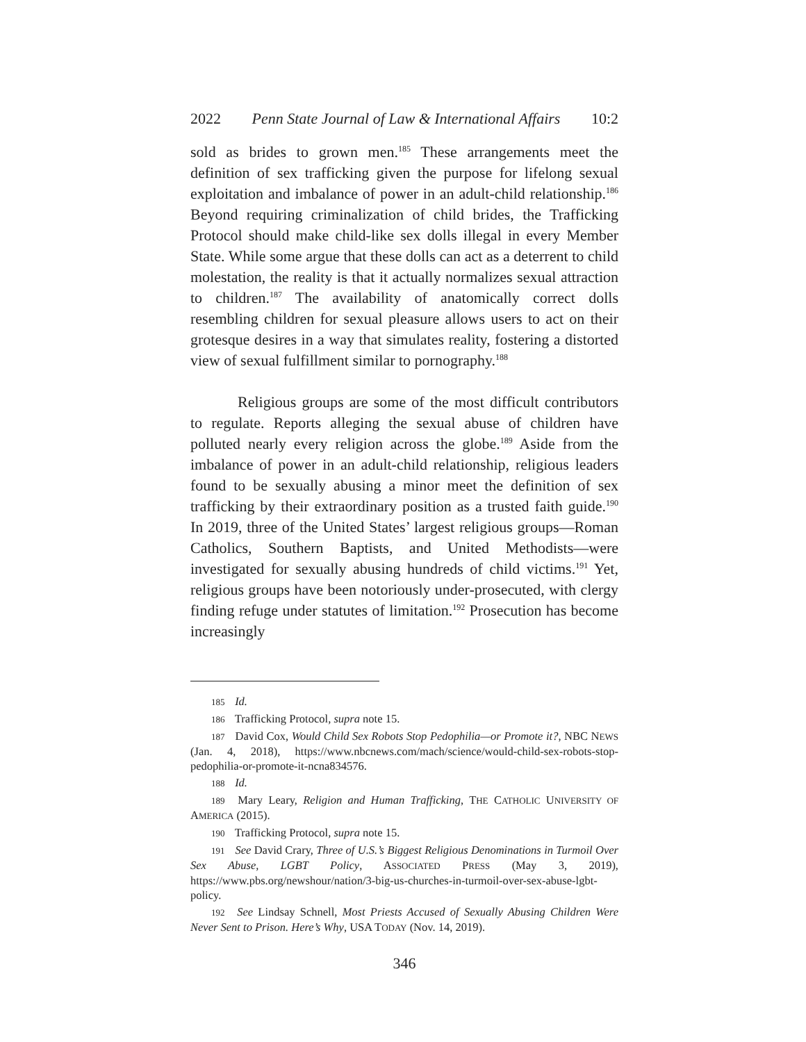2022 Penn State Journal of Law & International Affairs 10:2
sold as brides to grown men.<sup>185</sup> These arrangements meet the definition of sex trafficking given the purpose for lifelong sexual exploitation and imbalance of power in an adult-child relationship.<sup>186</sup> Beyond requiring criminalization of child brides, the Trafficking Protocol should make child-like sex dolls illegal in every Member State. While some argue that these dolls can act as a deterrent to child molestation, the reality is that it actually normalizes sexual attraction to children.<sup>187</sup> The availability of anatomically correct dolls resembling children for sexual pleasure allows users to act on their grotesque desires in a way that simulates reality, fostering a distorted view of sexual fulfillment similar to pornography.<sup>188</sup>
Religious groups are some of the most difficult contributors to regulate. Reports alleging the sexual abuse of children have polluted nearly every religion across the globe.<sup>189</sup> Aside from the imbalance of power in an adult-child relationship, religious leaders found to be sexually abusing a minor meet the definition of sex trafficking by their extraordinary position as a trusted faith guide.<sup>190</sup> In 2019, three of the United States’ largest religious groups—Roman Catholics, Southern Baptists, and United Methodists—were investigated for sexually abusing hundreds of child victims.<sup>191</sup> Yet, religious groups have been notoriously under-prosecuted, with clergy finding refuge under statutes of limitation.<sup>192</sup> Prosecution has become increasingly
185 Id.
186 Trafficking Protocol, supra note 15.
187 David Cox, Would Child Sex Robots Stop Pedophilia—or Promote it?, NBC NEWS (Jan. 4, 2018), https://www.nbcnews.com/mach/science/would-child-sex-robots-stop-pedophilia-or-promote-it-ncna834576.
188 Id.
189 Mary Leary, Religion and Human Trafficking, THE CATHOLIC UNIVERSITY OF AMERICA (2015).
190 Trafficking Protocol, supra note 15.
191 See David Crary, Three of U.S.’s Biggest Religious Denominations in Turmoil Over Sex Abuse, LGBT Policy, ASSOCIATED PRESS (May 3, 2019), https://www.pbs.org/newshour/nation/3-big-us-churches-in-turmoil-over-sex-abuse-lgbt-policy.
192 See Lindsay Schnell, Most Priests Accused of Sexually Abusing Children Were Never Sent to Prison. Here’s Why, USA TODAY (Nov. 14, 2019).
346